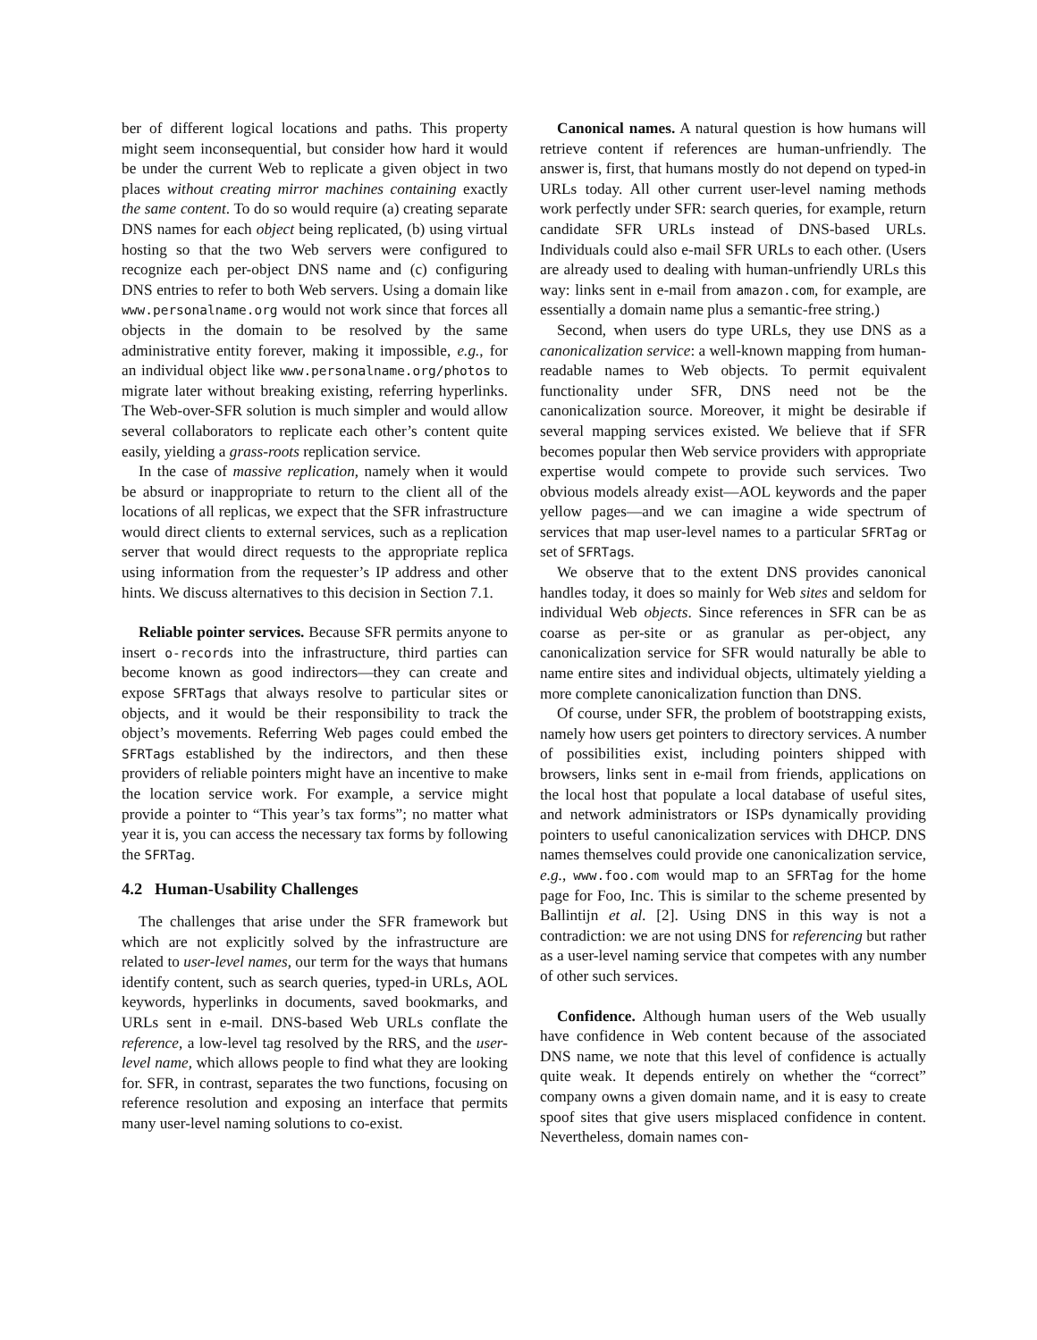ber of different logical locations and paths. This property might seem inconsequential, but consider how hard it would be under the current Web to replicate a given object in two places without creating mirror machines containing exactly the same content. To do so would require (a) creating separate DNS names for each object being replicated, (b) using virtual hosting so that the two Web servers were configured to recognize each per-object DNS name and (c) configuring DNS entries to refer to both Web servers. Using a domain like www.personalname.org would not work since that forces all objects in the domain to be resolved by the same administrative entity forever, making it impossible, e.g., for an individual object like www.personalname.org/photos to migrate later without breaking existing, referring hyperlinks. The Web-over-SFR solution is much simpler and would allow several collaborators to replicate each other’s content quite easily, yielding a grass-roots replication service.
In the case of massive replication, namely when it would be absurd or inappropriate to return to the client all of the locations of all replicas, we expect that the SFR infrastructure would direct clients to external services, such as a replication server that would direct requests to the appropriate replica using information from the requester’s IP address and other hints. We discuss alternatives to this decision in Section 7.1.
Reliable pointer services. Because SFR permits anyone to insert o-records into the infrastructure, third parties can become known as good indirectors—they can create and expose SFRTags that always resolve to particular sites or objects, and it would be their responsibility to track the object’s movements. Referring Web pages could embed the SFRTags established by the indirectors, and then these providers of reliable pointers might have an incentive to make the location service work. For example, a service might provide a pointer to “This year’s tax forms”; no matter what year it is, you can access the necessary tax forms by following the SFRTag.
4.2 Human-Usability Challenges
The challenges that arise under the SFR framework but which are not explicitly solved by the infrastructure are related to user-level names, our term for the ways that humans identify content, such as search queries, typed-in URLs, AOL keywords, hyperlinks in documents, saved bookmarks, and URLs sent in e-mail. DNS-based Web URLs conflate the reference, a low-level tag resolved by the RRS, and the user-level name, which allows people to find what they are looking for. SFR, in contrast, separates the two functions, focusing on reference resolution and exposing an interface that permits many user-level naming solutions to co-exist.
Canonical names. A natural question is how humans will retrieve content if references are human-unfriendly. The answer is, first, that humans mostly do not depend on typed-in URLs today. All other current user-level naming methods work perfectly under SFR: search queries, for example, return candidate SFR URLs instead of DNS-based URLs. Individuals could also e-mail SFR URLs to each other. (Users are already used to dealing with human-unfriendly URLs this way: links sent in e-mail from amazon.com, for example, are essentially a domain name plus a semantic-free string.)
Second, when users do type URLs, they use DNS as a canonicalization service: a well-known mapping from human-readable names to Web objects. To permit equivalent functionality under SFR, DNS need not be the canonicalization source. Moreover, it might be desirable if several mapping services existed. We believe that if SFR becomes popular then Web service providers with appropriate expertise would compete to provide such services. Two obvious models already exist—AOL keywords and the paper yellow pages—and we can imagine a wide spectrum of services that map user-level names to a particular SFRTag or set of SFRTags.
We observe that to the extent DNS provides canonical handles today, it does so mainly for Web sites and seldom for individual Web objects. Since references in SFR can be as coarse as per-site or as granular as per-object, any canonicalization service for SFR would naturally be able to name entire sites and individual objects, ultimately yielding a more complete canonicalization function than DNS.
Of course, under SFR, the problem of bootstrapping exists, namely how users get pointers to directory services. A number of possibilities exist, including pointers shipped with browsers, links sent in e-mail from friends, applications on the local host that populate a local database of useful sites, and network administrators or ISPs dynamically providing pointers to useful canonicalization services with DHCP. DNS names themselves could provide one canonicalization service, e.g., www.foo.com would map to an SFRTag for the home page for Foo, Inc. This is similar to the scheme presented by Ballintijn et al. [2]. Using DNS in this way is not a contradiction: we are not using DNS for referencing but rather as a user-level naming service that competes with any number of other such services.
Confidence. Although human users of the Web usually have confidence in Web content because of the associated DNS name, we note that this level of confidence is actually quite weak. It depends entirely on whether the “correct” company owns a given domain name, and it is easy to create spoof sites that give users misplaced confidence in content. Nevertheless, domain names con-